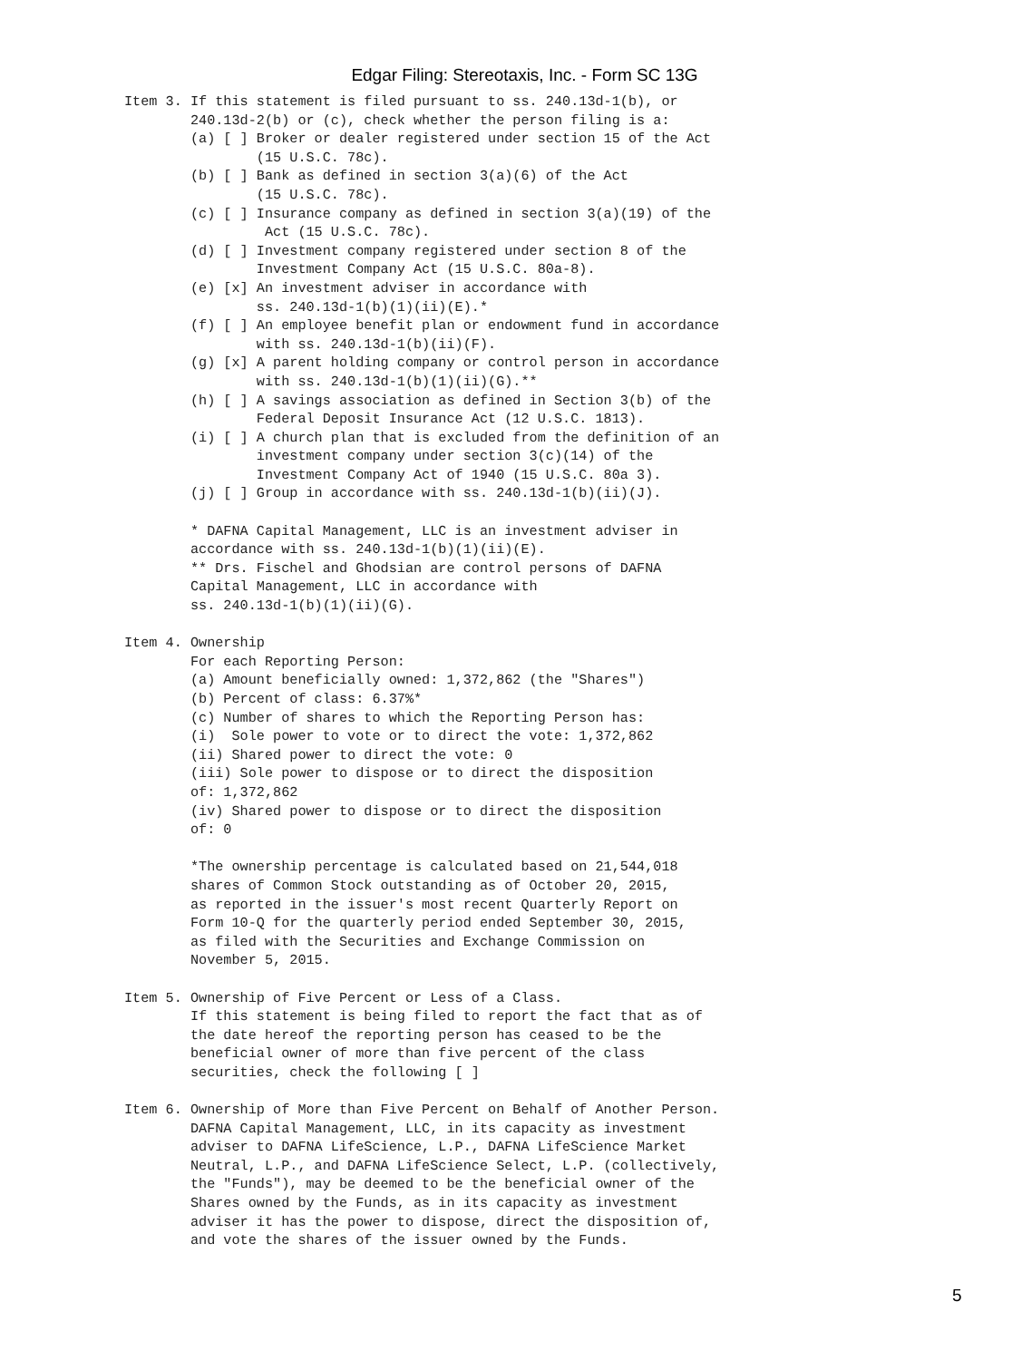Edgar Filing: Stereotaxis, Inc. - Form SC 13G
Item 3. If this statement is filed pursuant to ss. 240.13d-1(b), or
        240.13d-2(b) or (c), check whether the person filing is a:
        (a) [ ] Broker or dealer registered under section 15 of the Act
                (15 U.S.C. 78c).
        (b) [ ] Bank as defined in section 3(a)(6) of the Act
                (15 U.S.C. 78c).
        (c) [ ] Insurance company as defined in section 3(a)(19) of the
                 Act (15 U.S.C. 78c).
        (d) [ ] Investment company registered under section 8 of the
                Investment Company Act (15 U.S.C. 80a-8).
        (e) [x] An investment adviser in accordance with
                ss. 240.13d-1(b)(1)(ii)(E).*
        (f) [ ] An employee benefit plan or endowment fund in accordance
                with ss. 240.13d-1(b)(ii)(F).
        (g) [x] A parent holding company or control person in accordance
                with ss. 240.13d-1(b)(1)(ii)(G).**
        (h) [ ] A savings association as defined in Section 3(b) of the
                Federal Deposit Insurance Act (12 U.S.C. 1813).
        (i) [ ] A church plan that is excluded from the definition of an
                investment company under section 3(c)(14) of the
                Investment Company Act of 1940 (15 U.S.C. 80a 3).
        (j) [ ] Group in accordance with ss. 240.13d-1(b)(ii)(J).

        * DAFNA Capital Management, LLC is an investment adviser in
        accordance with ss. 240.13d-1(b)(1)(ii)(E).
        ** Drs. Fischel and Ghodsian are control persons of DAFNA
        Capital Management, LLC in accordance with
        ss. 240.13d-1(b)(1)(ii)(G).

Item 4. Ownership
        For each Reporting Person:
        (a) Amount beneficially owned: 1,372,862 (the "Shares")
        (b) Percent of class: 6.37%*
        (c) Number of shares to which the Reporting Person has:
        (i)  Sole power to vote or to direct the vote: 1,372,862
        (ii) Shared power to direct the vote: 0
        (iii) Sole power to dispose or to direct the disposition
        of: 1,372,862
        (iv) Shared power to dispose or to direct the disposition
        of: 0

        *The ownership percentage is calculated based on 21,544,018
        shares of Common Stock outstanding as of October 20, 2015,
        as reported in the issuer's most recent Quarterly Report on
        Form 10-Q for the quarterly period ended September 30, 2015,
        as filed with the Securities and Exchange Commission on
        November 5, 2015.

Item 5. Ownership of Five Percent or Less of a Class.
        If this statement is being filed to report the fact that as of
        the date hereof the reporting person has ceased to be the
        beneficial owner of more than five percent of the class
        securities, check the following [ ]

Item 6. Ownership of More than Five Percent on Behalf of Another Person.
        DAFNA Capital Management, LLC, in its capacity as investment
        adviser to DAFNA LifeScience, L.P., DAFNA LifeScience Market
        Neutral, L.P., and DAFNA LifeScience Select, L.P. (collectively,
        the "Funds"), may be deemed to be the beneficial owner of the
        Shares owned by the Funds, as in its capacity as investment
        adviser it has the power to dispose, direct the disposition of,
        and vote the shares of the issuer owned by the Funds.
5